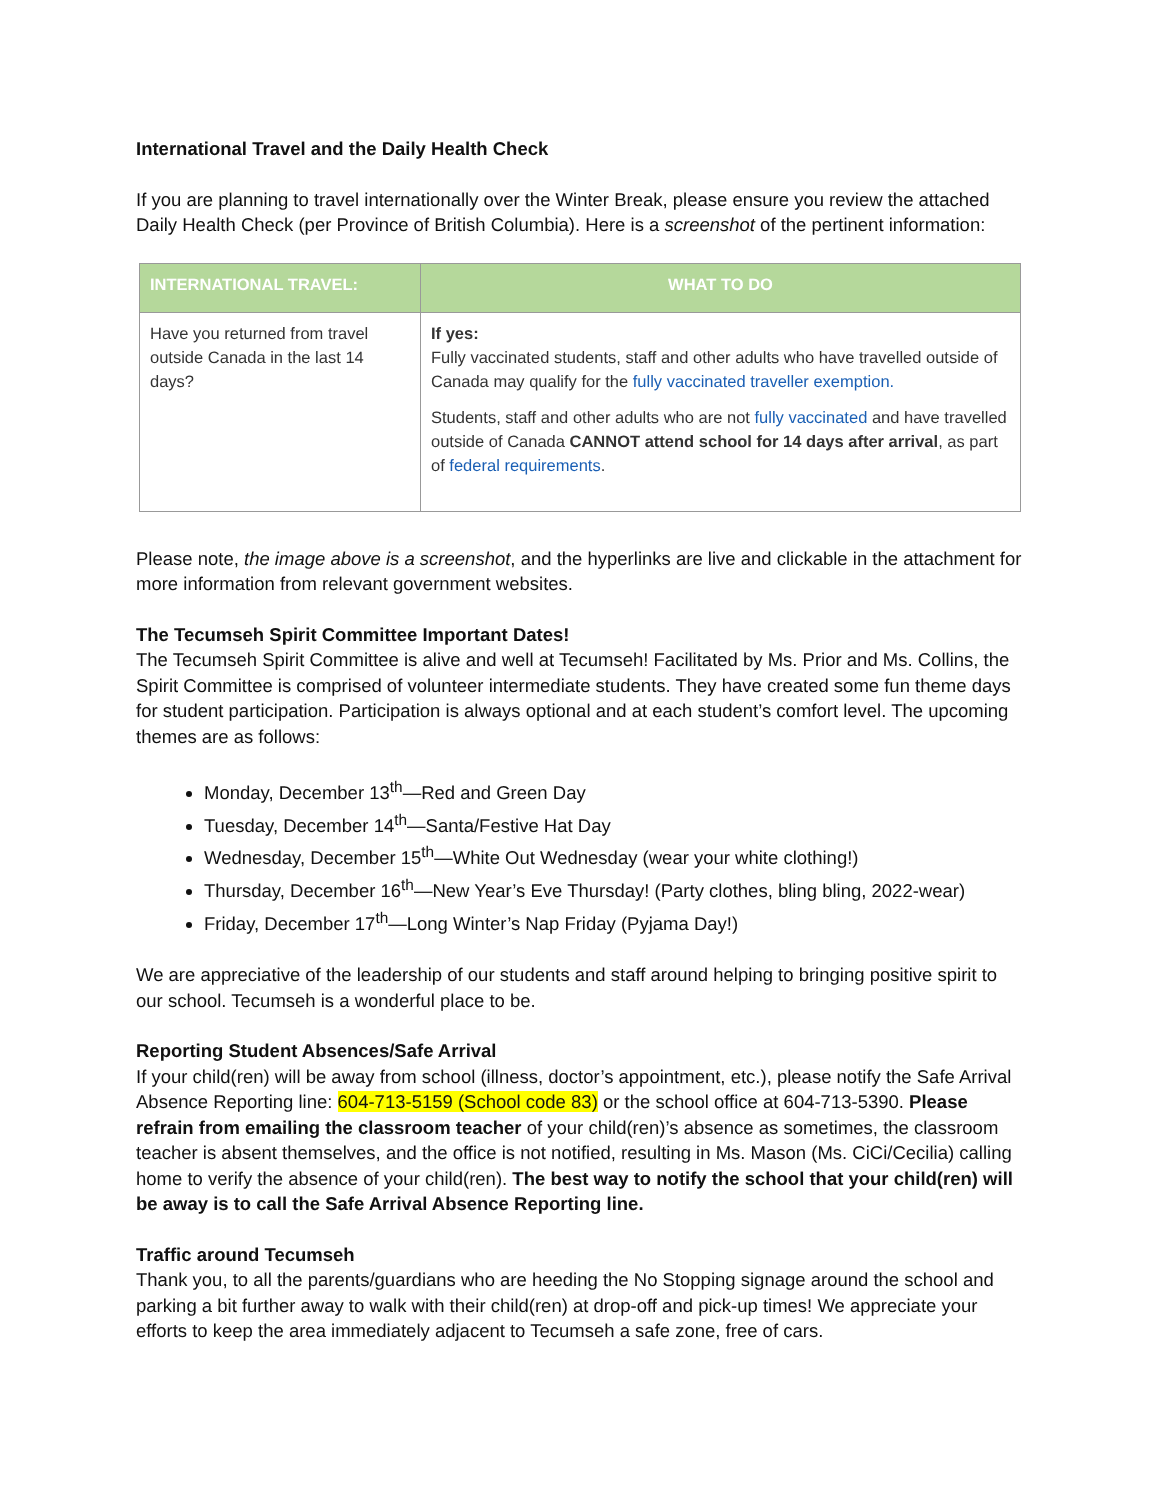International Travel and the Daily Health Check
If you are planning to travel internationally over the Winter Break, please ensure you review the attached Daily Health Check (per Province of British Columbia). Here is a screenshot of the pertinent information:
| INTERNATIONAL TRAVEL: | WHAT TO DO |
| --- | --- |
| Have you returned from travel outside Canada in the last 14 days? | If yes: Fully vaccinated students, staff and other adults who have travelled outside of Canada may qualify for the fully vaccinated traveller exemption. Students, staff and other adults who are not fully vaccinated and have travelled outside of Canada CANNOT attend school for 14 days after arrival , as part of federal requirements . |
Please note, the image above is a screenshot, and the hyperlinks are live and clickable in the attachment for more information from relevant government websites.
The Tecumseh Spirit Committee Important Dates!
The Tecumseh Spirit Committee is alive and well at Tecumseh! Facilitated by Ms. Prior and Ms. Collins, the Spirit Committee is comprised of volunteer intermediate students. They have created some fun theme days for student participation. Participation is always optional and at each student’s comfort level. The upcoming themes are as follows:
Monday, December 13<sup>th</sup>—Red and Green Day
Tuesday, December 14<sup>th</sup>—Santa/Festive Hat Day
Wednesday, December 15<sup>th</sup>—White Out Wednesday (wear your white clothing!)
Thursday, December 16<sup>th</sup>—New Year’s Eve Thursday! (Party clothes, bling bling, 2022-wear)
Friday, December 17<sup>th</sup>—Long Winter’s Nap Friday (Pyjama Day!)
We are appreciative of the leadership of our students and staff around helping to bringing positive spirit to our school. Tecumseh is a wonderful place to be.
Reporting Student Absences/Safe Arrival
If your child(ren) will be away from school (illness, doctor’s appointment, etc.), please notify the Safe Arrival Absence Reporting line: 604-713-5159 (School code 83) or the school office at 604-713-5390. Please refrain from emailing the classroom teacher of your child(ren)’s absence as sometimes, the classroom teacher is absent themselves, and the office is not notified, resulting in Ms. Mason (Ms. CiCi/Cecilia) calling home to verify the absence of your child(ren). The best way to notify the school that your child(ren) will be away is to call the Safe Arrival Absence Reporting line.
Traffic around Tecumseh
Thank you, to all the parents/guardians who are heeding the No Stopping signage around the school and parking a bit further away to walk with their child(ren) at drop-off and pick-up times! We appreciate your efforts to keep the area immediately adjacent to Tecumseh a safe zone, free of cars.